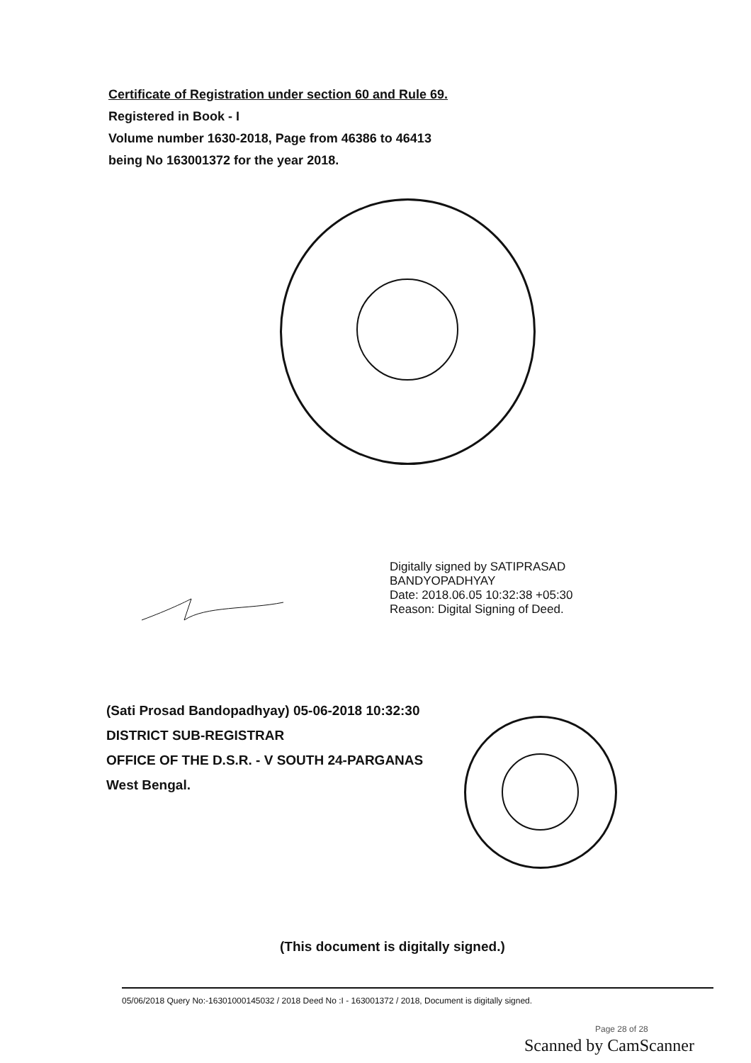Certificate of Registration under section 60 and Rule 69.
Registered in Book - I
Volume number 1630-2018, Page from 46386 to 46413
being No 163001372 for the year 2018.
Digitally signed by SATIPRASAD
BANDYOPADHYAY
Date: 2018.06.05 10:32:38 +05:30
Reason: Digital Signing of Deed.
(Sati Prosad Bandopadhyay) 05-06-2018 10:32:30
DISTRICT SUB-REGISTRAR
OFFICE OF THE D.S.R. - V SOUTH 24-PARGANAS
West Bengal.
(This document is digitally signed.)
05/06/2018 Query No:-16301000145032 / 2018 Deed No :I - 163001372 / 2018, Document is digitally signed.
Page 28 of 28
Scanned by CamScanner